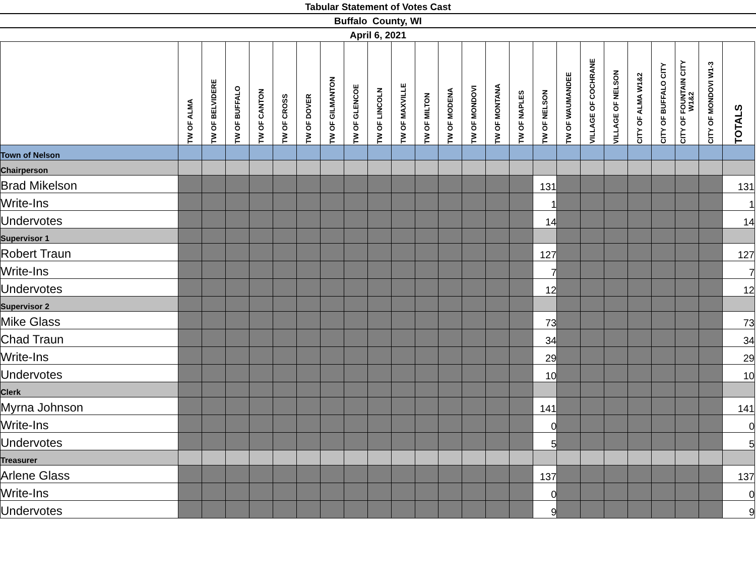Tabular Statement of Votes Cast
Buffalo County, WI
April 6, 2021
| | TW OF ALMA | TW OF BELVIDERE | TW OF BUFFALO | TW OF CANTON | TW OF CROSS | TW OF DOVER | TW OF GILMANTON | TW OF GLENCOE | TW OF LINCOLN | TW OF MAXVILLE | TW OF MILTON | TW OF MODENA | TW OF MONDOVI | TW OF MONTANA | TW OF NAPLES | TW OF NELSON | TW OF WAUMANDEE | VILLAGE OF COCHRANE | VILLAGE OF NELSON | CITY OF ALMA W1&2 | CITY OF BUFFALO CITY | CITY OF FOUNTAIN CITY W1&2 | CITY OF MONDOVI W1-3 | TOTALS |
| --- | --- | --- | --- | --- | --- | --- | --- | --- | --- | --- | --- | --- | --- | --- | --- | --- | --- | --- | --- | --- | --- | --- | --- | --- |
| Town of Nelson | | | | | | | | | | | | | | | | | | | | | | | | |
| Chairperson | | | | | | | | | | | | | | | | | | | | | | | | |
| Brad Mikelson | | | | | | | | | | | | | | | | 131 | | | | | | | | 131 |
| Write-Ins | | | | | | | | | | | | | | | | 1 | | | | | | | | 1 |
| Undervotes | | | | | | | | | | | | | | | | 14 | | | | | | | | 14 |
| Supervisor 1 | | | | | | | | | | | | | | | | | | | | | | | | |
| Robert Traun | | | | | | | | | | | | | | | | 127 | | | | | | | | 127 |
| Write-Ins | | | | | | | | | | | | | | | | 7 | | | | | | | | 7 |
| Undervotes | | | | | | | | | | | | | | | | 12 | | | | | | | | 12 |
| Supervisor 2 | | | | | | | | | | | | | | | | | | | | | | | | |
| Mike Glass | | | | | | | | | | | | | | | | 73 | | | | | | | | 73 |
| Chad Traun | | | | | | | | | | | | | | | | 34 | | | | | | | | 34 |
| Write-Ins | | | | | | | | | | | | | | | | 29 | | | | | | | | 29 |
| Undervotes | | | | | | | | | | | | | | | | 10 | | | | | | | | 10 |
| Clerk | | | | | | | | | | | | | | | | | | | | | | | | |
| Myrna Johnson | | | | | | | | | | | | | | | | 141 | | | | | | | | 141 |
| Write-Ins | | | | | | | | | | | | | | | | 0 | | | | | | | | 0 |
| Undervotes | | | | | | | | | | | | | | | | 5 | | | | | | | | 5 |
| Treasurer | | | | | | | | | | | | | | | | | | | | | | | | |
| Arlene Glass | | | | | | | | | | | | | | | | 137 | | | | | | | | 137 |
| Write-Ins | | | | | | | | | | | | | | | | 0 | | | | | | | | 0 |
| Undervotes | | | | | | | | | | | | | | | | 9 | | | | | | | | 9 |